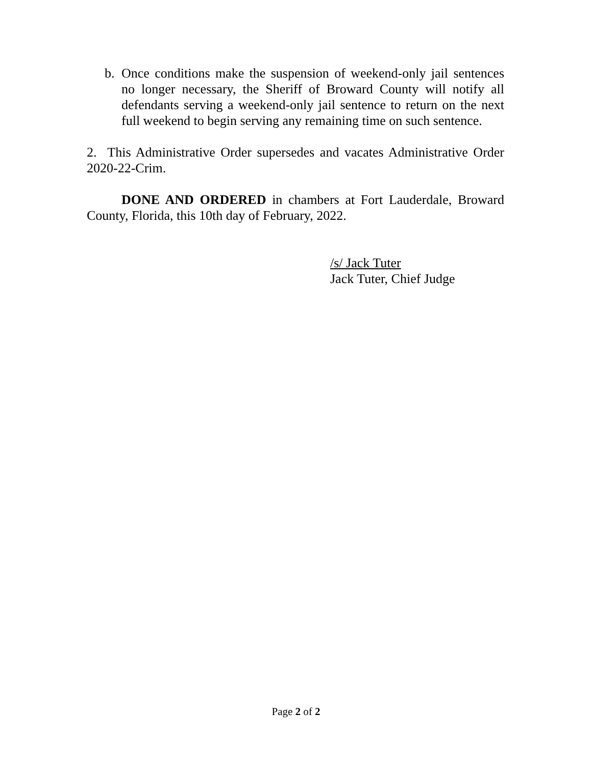b. Once conditions make the suspension of weekend-only jail sentences no longer necessary, the Sheriff of Broward County will notify all defendants serving a weekend-only jail sentence to return on the next full weekend to begin serving any remaining time on such sentence.
2. This Administrative Order supersedes and vacates Administrative Order 2020-22-Crim.
DONE AND ORDERED in chambers at Fort Lauderdale, Broward County, Florida, this 10th day of February, 2022.
/s/ Jack Tuter
Jack Tuter, Chief Judge
Page 2 of 2